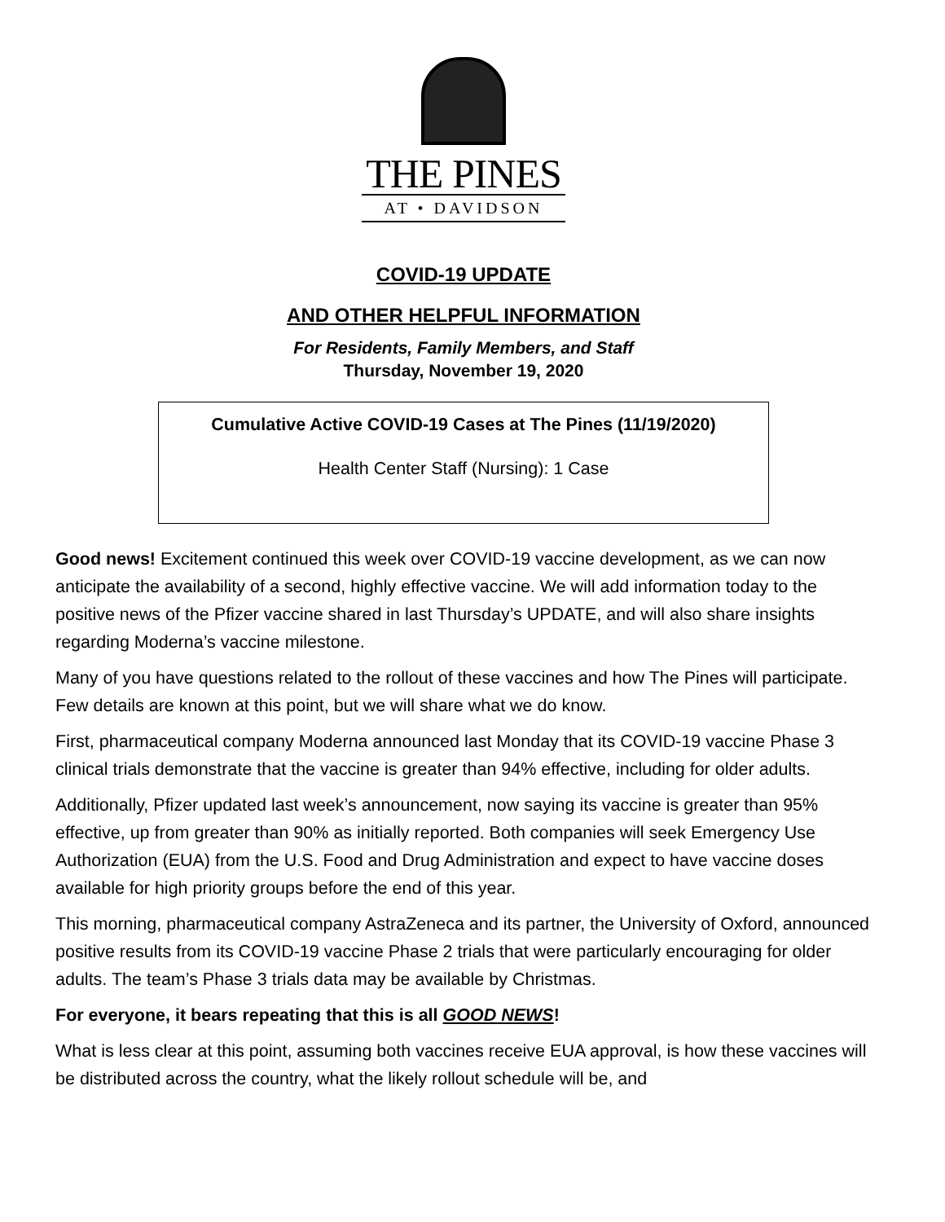THE PINES
AT • DAVIDSON
COVID-19 UPDATE
AND OTHER HELPFUL INFORMATION
For Residents, Family Members, and Staff
Thursday, November 19, 2020
Cumulative Active COVID-19 Cases at The Pines (11/19/2020)
Health Center Staff (Nursing): 1 Case
Good news! Excitement continued this week over COVID-19 vaccine development, as we can now anticipate the availability of a second, highly effective vaccine. We will add information today to the positive news of the Pfizer vaccine shared in last Thursday’s UPDATE, and will also share insights regarding Moderna’s vaccine milestone.
Many of you have questions related to the rollout of these vaccines and how The Pines will participate. Few details are known at this point, but we will share what we do know.
First, pharmaceutical company Moderna announced last Monday that its COVID-19 vaccine Phase 3 clinical trials demonstrate that the vaccine is greater than 94% effective, including for older adults.
Additionally, Pfizer updated last week’s announcement, now saying its vaccine is greater than 95% effective, up from greater than 90% as initially reported. Both companies will seek Emergency Use Authorization (EUA) from the U.S. Food and Drug Administration and expect to have vaccine doses available for high priority groups before the end of this year.
This morning, pharmaceutical company AstraZeneca and its partner, the University of Oxford, announced positive results from its COVID-19 vaccine Phase 2 trials that were particularly encouraging for older adults. The team’s Phase 3 trials data may be available by Christmas.
For everyone, it bears repeating that this is all GOOD NEWS!
What is less clear at this point, assuming both vaccines receive EUA approval, is how these vaccines will be distributed across the country, what the likely rollout schedule will be, and